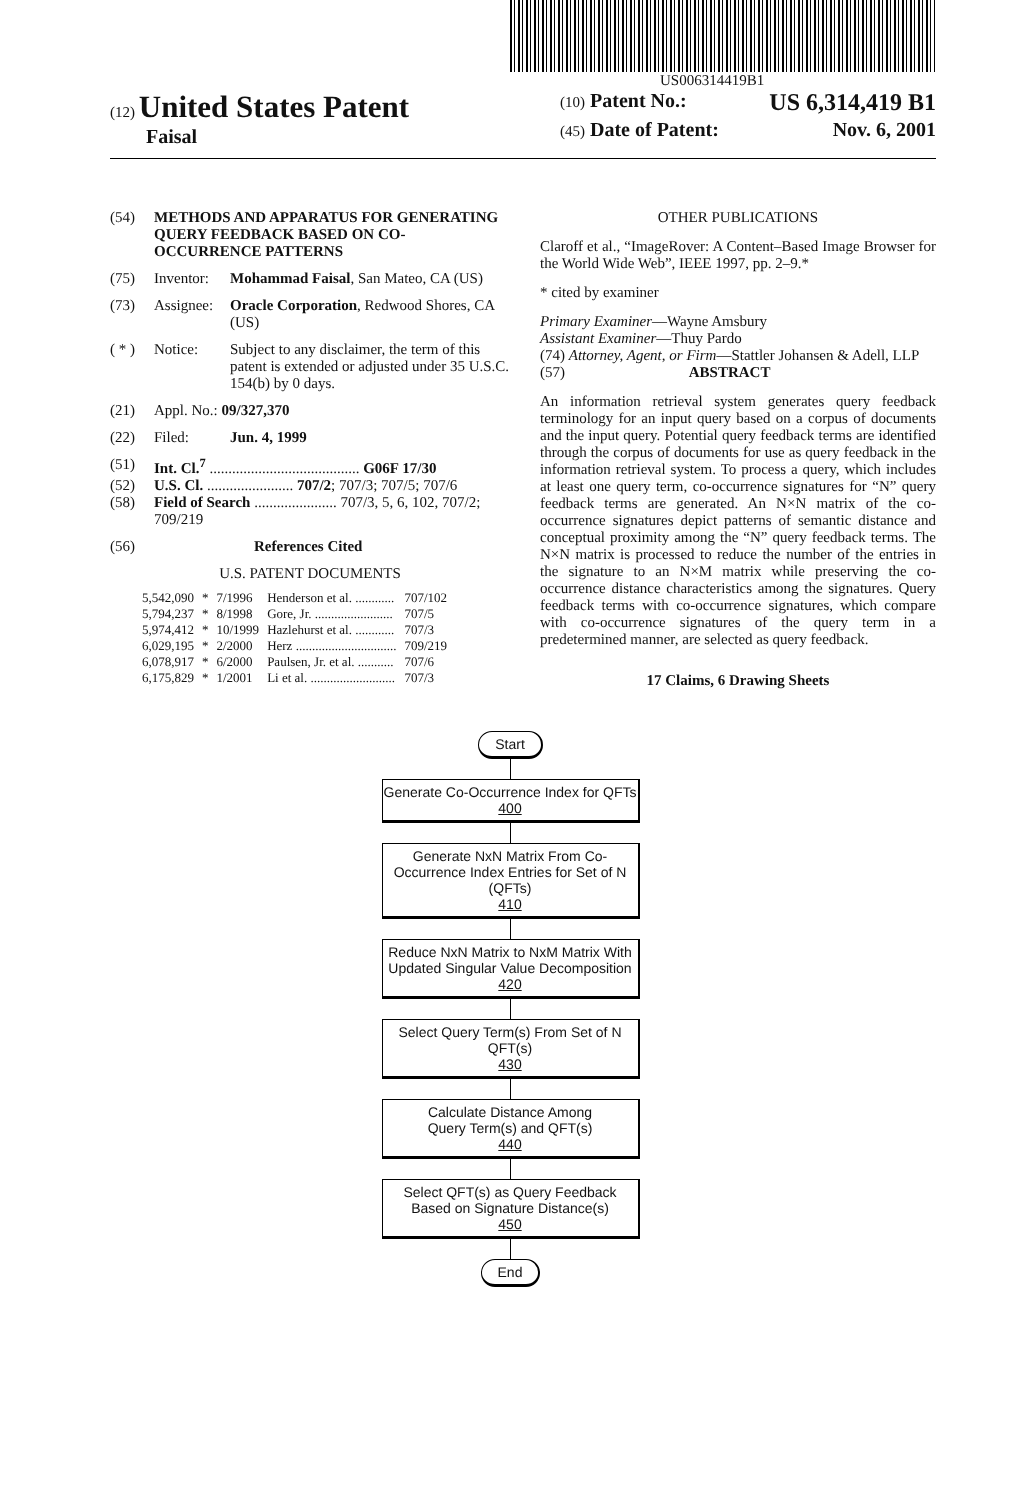US006314419B1
(12) United States Patent
Faisal
(10) Patent No.: US 6,314,419 B1
(45) Date of Patent: Nov. 6, 2001
(54) METHODS AND APPARATUS FOR GENERATING QUERY FEEDBACK BASED ON CO-OCCURRENCE PATTERNS
(75) Inventor: Mohammad Faisal, San Mateo, CA (US)
(73) Assignee: Oracle Corporation, Redwood Shores, CA (US)
( * ) Notice: Subject to any disclaimer, the term of this patent is extended or adjusted under 35 U.S.C. 154(b) by 0 days.
(21) Appl. No.: 09/327,370
(22) Filed: Jun. 4, 1999
(51) Int. Cl.<sup>7</sup> ........................................ G06F 17/30
(52) U.S. Cl. ....................... 707/2; 707/3; 707/5; 707/6
(58) Field of Search ...................... 707/3, 5, 6, 102, 707/2; 709/219
(56) References Cited
U.S. PATENT DOCUMENTS
| 5,542,090 | * | 7/1996 | Henderson et al. ............ | 707/102 |
| 5,794,237 | * | 8/1998 | Gore, Jr. ........................ | 707/5 |
| 5,974,412 | * | 10/1999 | Hazlehurst et al. ............ | 707/3 |
| 6,029,195 | * | 2/2000 | Herz ............................... | 709/219 |
| 6,078,917 | * | 6/2000 | Paulsen, Jr. et al. ........... | 707/6 |
| 6,175,829 | * | 1/2001 | Li et al. .......................... | 707/3 |
OTHER PUBLICATIONS
Claroff et al., “ImageRover: A Content–Based Image Browser for the World Wide Web”, IEEE 1997, pp. 2–9.*
* cited by examiner
Primary Examiner—Wayne Amsbury
Assistant Examiner—Thuy Pardo
(74) Attorney, Agent, or Firm—Stattler Johansen & Adell, LLP
(57) ABSTRACT
An information retrieval system generates query feedback terminology for an input query based on a corpus of documents and the input query. Potential query feedback terms are identified through the corpus of documents for use as query feedback in the information retrieval system. To process a query, which includes at least one query term, co-occurrence signatures for “N” query feedback terms are generated. An N×N matrix of the co-occurrence signatures depict patterns of semantic distance and conceptual proximity among the “N” query feedback terms. The N×N matrix is processed to reduce the number of the entries in the signature to an N×M matrix while preserving the co-occurrence distance characteristics among the signatures. Query feedback terms with co-occurrence signatures, which compare with co-occurrence signatures of the query term in a predetermined manner, are selected as query feedback.
17 Claims, 6 Drawing Sheets
Start
Generate Co-Occurrence Index for QFTs
400
Generate NxN Matrix From Co-Occurrence Index Entries for Set of N (QFTs)
410
Reduce NxN Matrix to NxM Matrix With Updated Singular Value Decomposition
420
Select Query Term(s) From Set of N QFT(s)
430
Calculate Distance Among
Query Term(s) and QFT(s)
440
Select QFT(s) as Query Feedback
Based on Signature Distance(s)
450
End